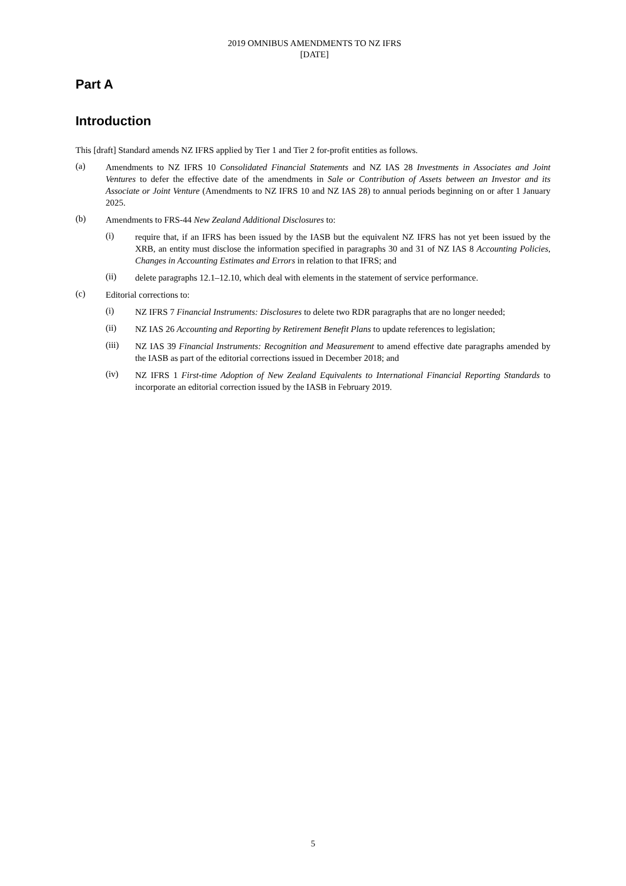2019 OMNIBUS AMENDMENTS TO NZ IFRS
[DATE]
Part A
Introduction
This [draft] Standard amends NZ IFRS applied by Tier 1 and Tier 2 for-profit entities as follows.
(a)
Amendments to NZ IFRS 10 Consolidated Financial Statements and NZ IAS 28 Investments in Associates and Joint Ventures to defer the effective date of the amendments in Sale or Contribution of Assets between an Investor and its Associate or Joint Venture (Amendments to NZ IFRS 10 and NZ IAS 28) to annual periods beginning on or after 1 January 2025.
(b)
Amendments to FRS-44 New Zealand Additional Disclosures to:
(i)
require that, if an IFRS has been issued by the IASB but the equivalent NZ IFRS has not yet been issued by the XRB, an entity must disclose the information specified in paragraphs 30 and 31 of NZ IAS 8 Accounting Policies, Changes in Accounting Estimates and Errors in relation to that IFRS; and
(ii)
delete paragraphs 12.1–12.10, which deal with elements in the statement of service performance.
(c)
Editorial corrections to:
(i)
NZ IFRS 7 Financial Instruments: Disclosures to delete two RDR paragraphs that are no longer needed;
(ii)
NZ IAS 26 Accounting and Reporting by Retirement Benefit Plans to update references to legislation;
(iii)
NZ IAS 39 Financial Instruments: Recognition and Measurement to amend effective date paragraphs amended by the IASB as part of the editorial corrections issued in December 2018; and
(iv)
NZ IFRS 1 First-time Adoption of New Zealand Equivalents to International Financial Reporting Standards to incorporate an editorial correction issued by the IASB in February 2019.
5